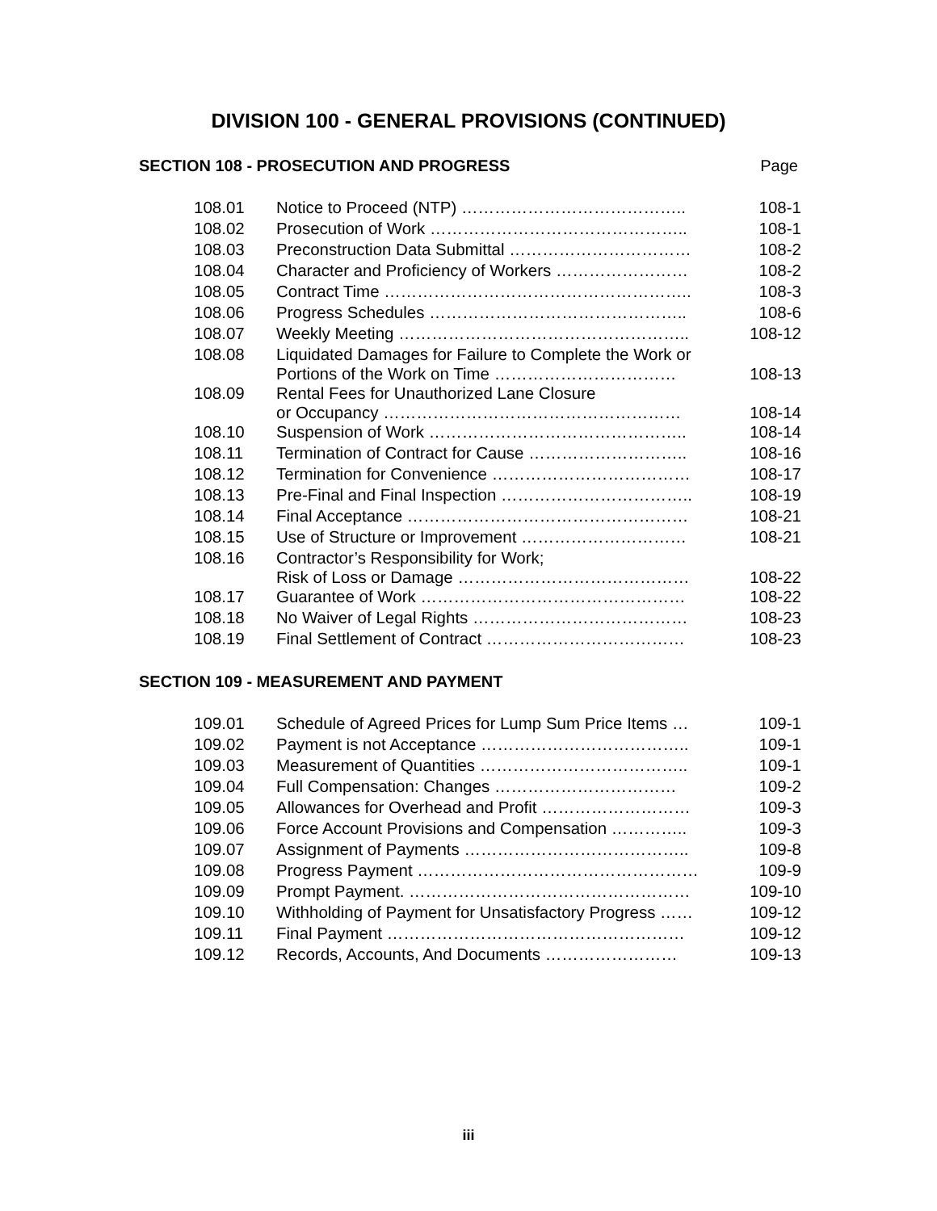DIVISION 100 - GENERAL PROVISIONS (CONTINUED)
SECTION 108 - PROSECUTION AND PROGRESS Page
| 108.01 | Notice to Proceed (NTP) ………………………………….. | 108-1 |
| 108.02 | Prosecution of Work ……………………………………….. | 108-1 |
| 108.03 | Preconstruction Data Submittal …………………………… | 108-2 |
| 108.04 | Character and Proficiency of Workers …………………… | 108-2 |
| 108.05 | Contract Time ……………………………………………….. | 108-3 |
| 108.06 | Progress Schedules ……………………………………….. | 108-6 |
| 108.07 | Weekly Meeting …………………………………………….. | 108-12 |
| 108.08 | Liquidated Damages for Failure to Complete the Work or Portions of the Work on Time …………………………… | 108-13 |
| 108.09 | Rental Fees for Unauthorized Lane Closure or Occupancy ……………………………………………… | 108-14 |
| 108.10 | Suspension of Work ……………………………………….. | 108-14 |
| 108.11 | Termination of Contract for Cause ……………………….. | 108-16 |
| 108.12 | Termination for Convenience ……………………………… | 108-17 |
| 108.13 | Pre-Final and Final Inspection …………………………….. | 108-19 |
| 108.14 | Final Acceptance …………………………………………… | 108-21 |
| 108.15 | Use of Structure or Improvement ………………………… | 108-21 |
| 108.16 | Contractor’s Responsibility for Work; Risk of Loss or Damage …………………………………… | 108-22 |
| 108.17 | Guarantee of Work ………………………………………… | 108-22 |
| 108.18 | No Waiver of Legal Rights ………………………………… | 108-23 |
| 108.19 | Final Settlement of Contract ……………………………… | 108-23 |
SECTION 109 - MEASUREMENT AND PAYMENT
| 109.01 | Schedule of Agreed Prices for Lump Sum Price Items … | 109-1 |
| 109.02 | Payment is not Acceptance ……………………………….. | 109-1 |
| 109.03 | Measurement of Quantities ……………………………….. | 109-1 |
| 109.04 | Full Compensation: Changes …………………………… | 109-2 |
| 109.05 | Allowances for Overhead and Profit ……………………… | 109-3 |
| 109.06 | Force Account Provisions and Compensation ………….. | 109-3 |
| 109.07 | Assignment of Payments ………………………………….. | 109-8 |
| 109.08 | Progress Payment …………………………………………… | 109-9 |
| 109.09 | Prompt Payment. …………………………………………… | 109-10 |
| 109.10 | Withholding of Payment for Unsatisfactory Progress …… | 109-12 |
| 109.11 | Final Payment ……………………………………………… | 109-12 |
| 109.12 | Records, Accounts, And Documents …………………… | 109-13 |
iii